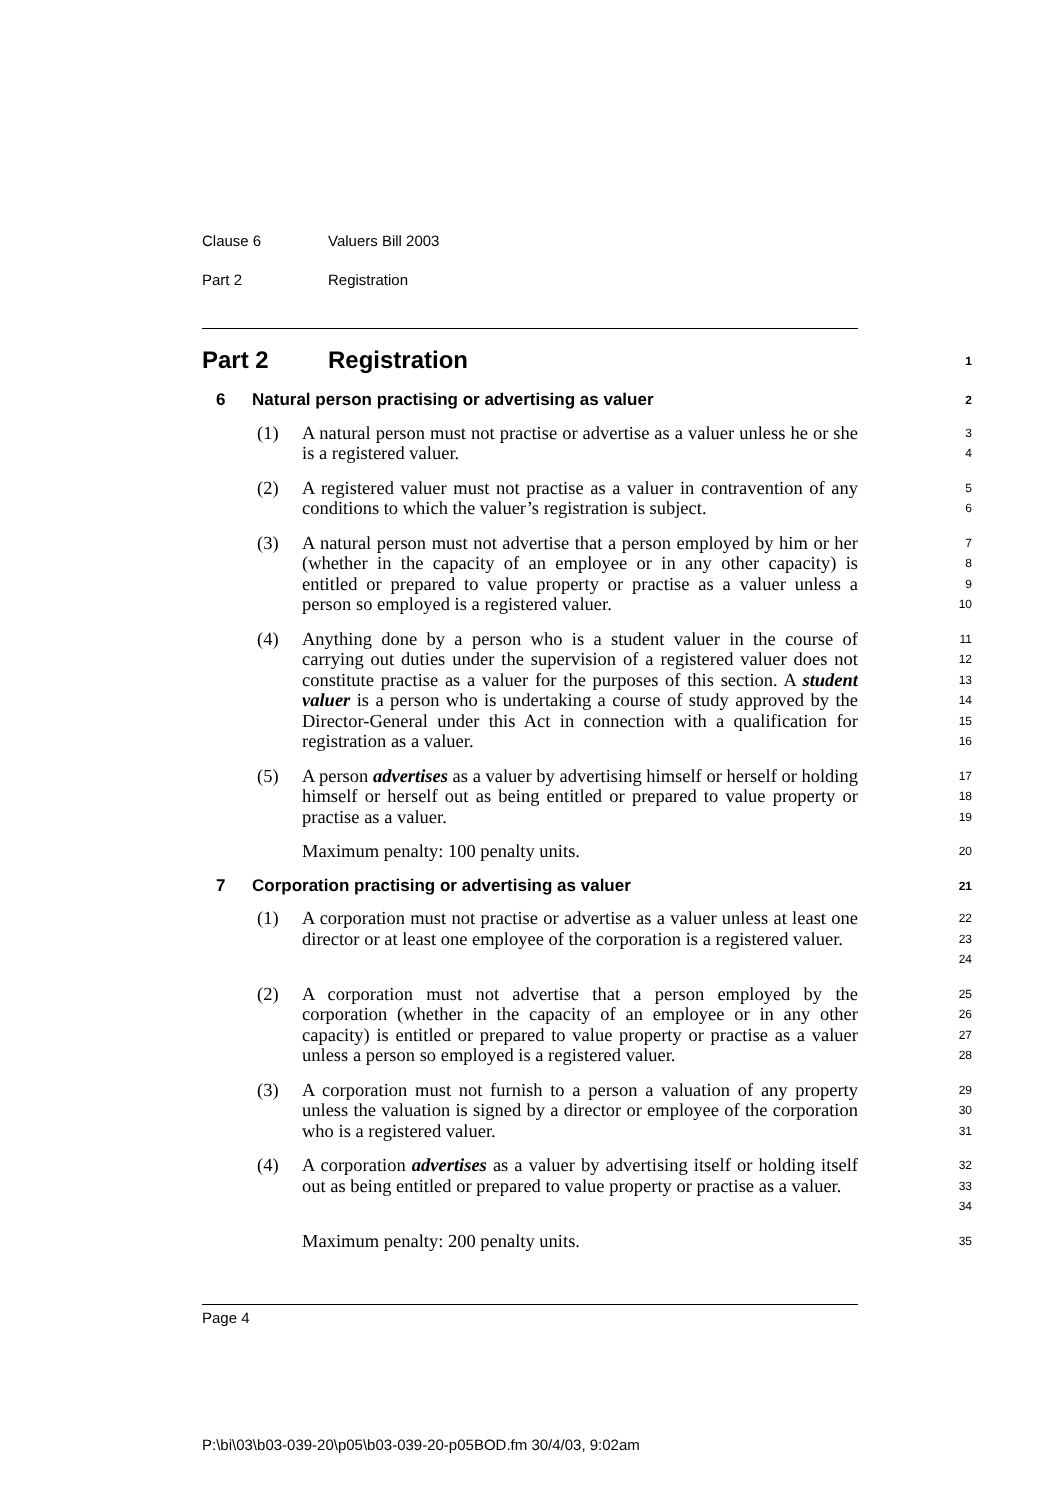Clause 6 Valuers Bill 2003
Part 2 Registration
Part 2 Registration 1
6 Natural person practising or advertising as valuer 2
(1) A natural person must not practise or advertise as a valuer unless he or she is a registered valuer.
3
4
(2) A registered valuer must not practise as a valuer in contravention of any conditions to which the valuer’s registration is subject.
5
6
(3) A natural person must not advertise that a person employed by him or her (whether in the capacity of an employee or in any other capacity) is entitled or prepared to value property or practise as a valuer unless a person so employed is a registered valuer.
7
8
9
10
(4) Anything done by a person who is a student valuer in the course of carrying out duties under the supervision of a registered valuer does not constitute practise as a valuer for the purposes of this section. A student valuer is a person who is undertaking a course of study approved by the Director-General under this Act in connection with a qualification for registration as a valuer.
11
12
13
14
15
16
(5) A person advertises as a valuer by advertising himself or herself or holding himself or herself out as being entitled or prepared to value property or practise as a valuer.
17
18
19
Maximum penalty: 100 penalty units.
20
7 Corporation practising or advertising as valuer 21
(1) A corporation must not practise or advertise as a valuer unless at least one director or at least one employee of the corporation is a registered valuer.
22
23
24
(2) A corporation must not advertise that a person employed by the corporation (whether in the capacity of an employee or in any other capacity) is entitled or prepared to value property or practise as a valuer unless a person so employed is a registered valuer.
25
26
27
28
(3) A corporation must not furnish to a person a valuation of any property unless the valuation is signed by a director or employee of the corporation who is a registered valuer.
29
30
31
(4) A corporation advertises as a valuer by advertising itself or holding itself out as being entitled or prepared to value property or practise as a valuer.
32
33
34
Maximum penalty: 200 penalty units.
35
Page 4
P:\bi\03\b03-039-20\p05\b03-039-20-p05BOD.fm 30/4/03, 9:02am